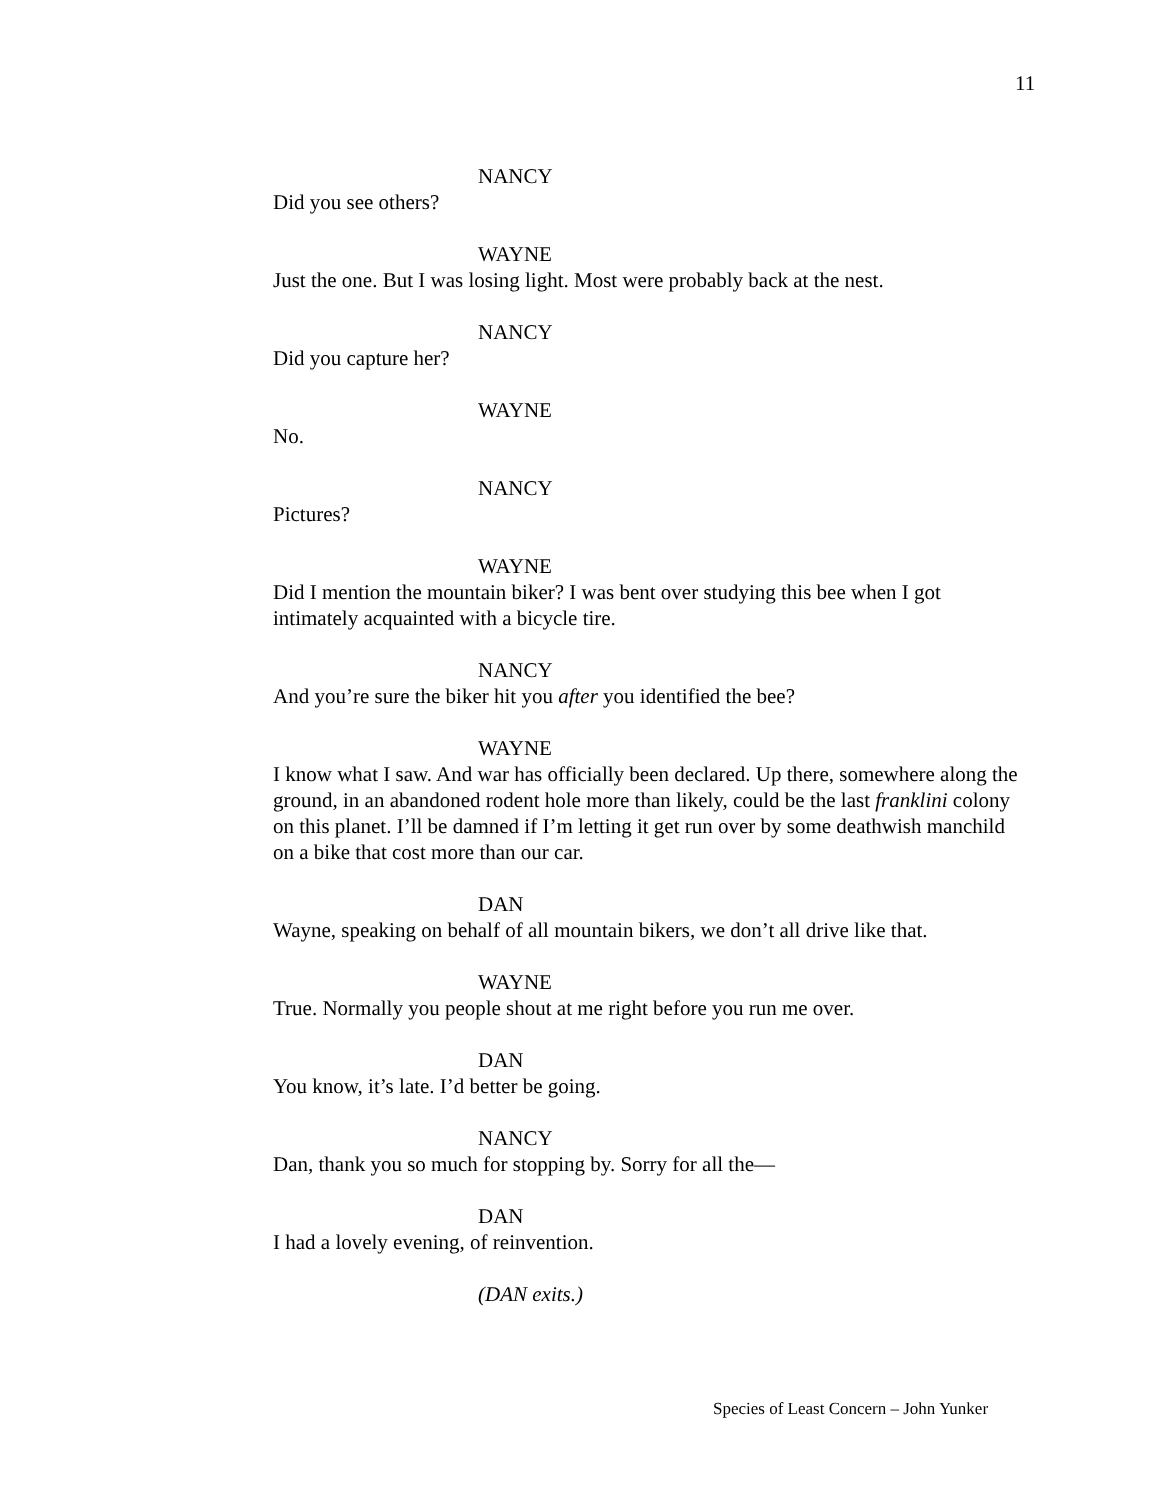11
NANCY
Did you see others?
WAYNE
Just the one. But I was losing light. Most were probably back at the nest.
NANCY
Did you capture her?
WAYNE
No.
NANCY
Pictures?
WAYNE
Did I mention the mountain biker? I was bent over studying this bee when I got intimately acquainted with a bicycle tire.
NANCY
And you’re sure the biker hit you after you identified the bee?
WAYNE
I know what I saw. And war has officially been declared. Up there, somewhere along the ground, in an abandoned rodent hole more than likely, could be the last franklini colony on this planet. I’ll be damned if I’m letting it get run over by some deathwish manchild on a bike that cost more than our car.
DAN
Wayne, speaking on behalf of all mountain bikers, we don’t all drive like that.
WAYNE
True. Normally you people shout at me right before you run me over.
DAN
You know, it’s late. I’d better be going.
NANCY
Dan, thank you so much for stopping by. Sorry for all the—
DAN
I had a lovely evening, of reinvention.
(DAN exits.)
Species of Least Concern – John Yunker